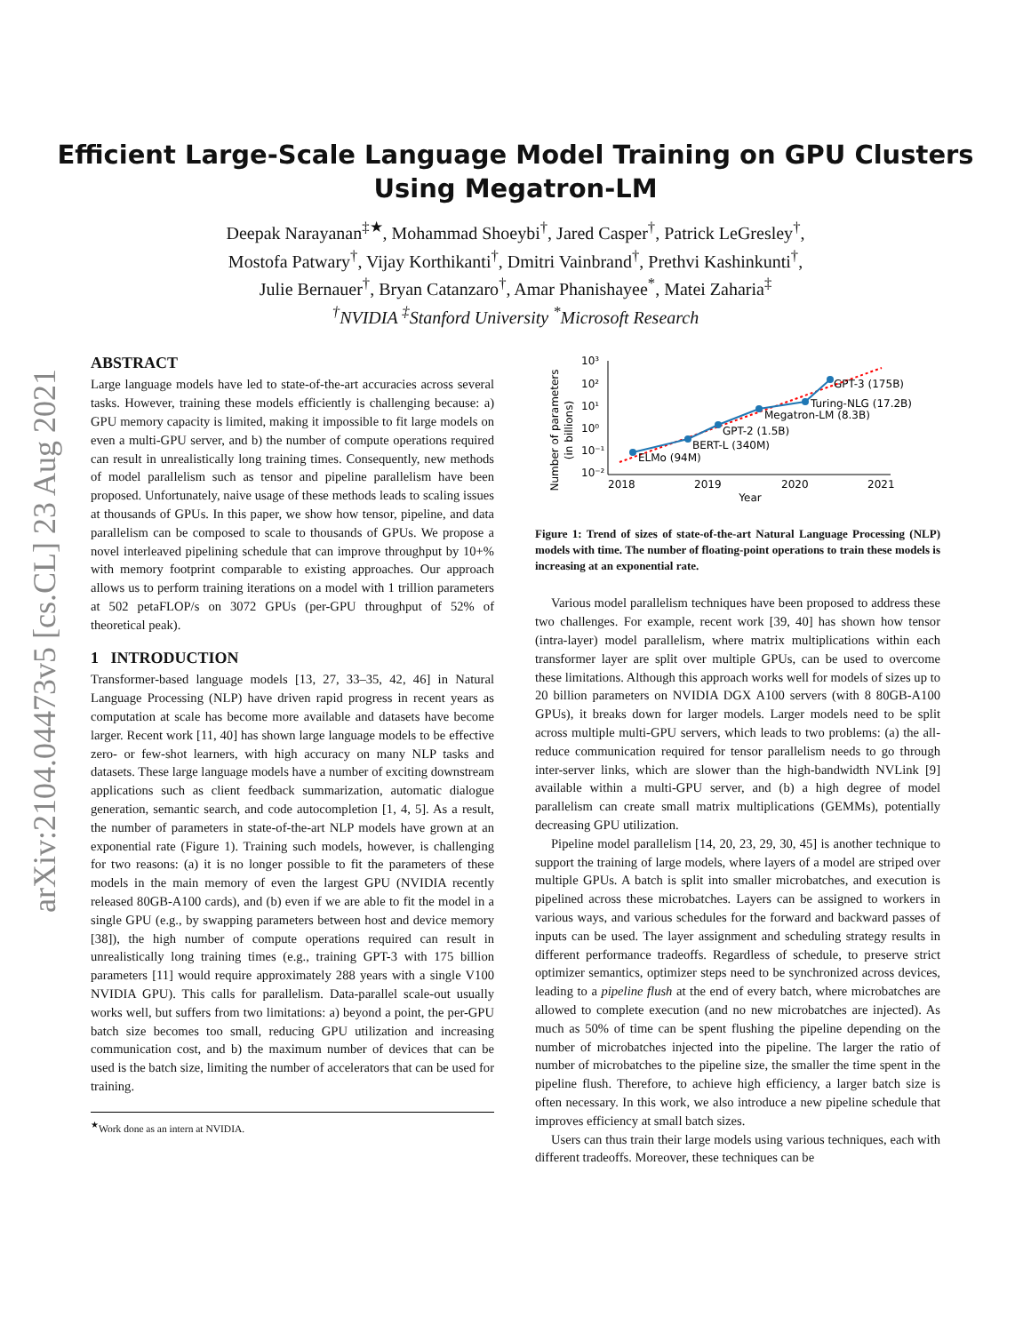arXiv:2104.04473v5 [cs.CL] 23 Aug 2021
Efficient Large-Scale Language Model Training on GPU Clusters
Using Megatron-LM
Deepak Narayanan<sup>‡★</sup>, Mohammad Shoeybi<sup>†</sup>, Jared Casper<sup>†</sup>, Patrick LeGresley<sup>†</sup>,
Mostofa Patwary<sup>†</sup>, Vijay Korthikanti<sup>†</sup>, Dmitri Vainbrand<sup>†</sup>, Prethvi Kashinkunti<sup>†</sup>,
Julie Bernauer<sup>†</sup>, Bryan Catanzaro<sup>†</sup>, Amar Phanishayee<sup>*</sup>, Matei Zaharia<sup>‡</sup>
<sup>†</sup> NVIDIA <sup>‡</sup>Stanford University <sup>*</sup>Microsoft Research
ABSTRACT
Large language models have led to state-of-the-art accuracies across several tasks. However, training these models efficiently is challenging because: a) GPU memory capacity is limited, making it impossible to fit large models on even a multi-GPU server, and b) the number of compute operations required can result in unrealistically long training times. Consequently, new methods of model parallelism such as tensor and pipeline parallelism have been proposed. Unfortunately, naive usage of these methods leads to scaling issues at thousands of GPUs. In this paper, we show how tensor, pipeline, and data parallelism can be composed to scale to thousands of GPUs. We propose a novel interleaved pipelining schedule that can improve throughput by 10+% with memory footprint comparable to existing approaches. Our approach allows us to perform training iterations on a model with 1 trillion parameters at 502 petaFLOP/s on 3072 GPUs (per-GPU throughput of 52% of theoretical peak).
1 INTRODUCTION
Transformer-based language models [13, 27, 33–35, 42, 46] in Natural Language Processing (NLP) have driven rapid progress in recent years as computation at scale has become more available and datasets have become larger. Recent work [11, 40] has shown large language models to be effective zero- or few-shot learners, with high accuracy on many NLP tasks and datasets. These large language models have a number of exciting downstream applications such as client feedback summarization, automatic dialogue generation, semantic search, and code autocompletion [1, 4, 5]. As a result, the number of parameters in state-of-the-art NLP models have grown at an exponential rate (Figure 1). Training such models, however, is challenging for two reasons: (a) it is no longer possible to fit the parameters of these models in the main memory of even the largest GPU (NVIDIA recently released 80GB-A100 cards), and (b) even if we are able to fit the model in a single GPU (e.g., by swapping parameters between host and device memory [38]), the high number of compute operations required can result in unrealistically long training times (e.g., training GPT-3 with 175 billion parameters [11] would require approximately 288 years with a single V100 NVIDIA GPU). This calls for parallelism. Data-parallel scale-out usually works well, but suffers from two limitations: a) beyond a point, the per-GPU batch size becomes too small, reducing GPU utilization and increasing communication cost, and b) the maximum number of devices that can be used is the batch size, limiting the number of accelerators that can be used for training.
<sup>★</sup>Work done as an intern at NVIDIA.
Number of parameters
(in billions)
10³
10²
10¹
10⁰
10⁻¹
10⁻²
2018
2019
2020
2021
Year
ELMo (94M)
BERT-L (340M)
GPT-2 (1.5B)
Megatron-LM (8.3B)
Turing-NLG (17.2B)
GPT-3 (175B)
Figure 1: Trend of sizes of state-of-the-art Natural Language Processing (NLP) models with time. The number of floating-point operations to train these models is increasing at an exponential rate.
Various model parallelism techniques have been proposed to address these two challenges. For example, recent work [39, 40] has shown how tensor (intra-layer) model parallelism, where matrix multiplications within each transformer layer are split over multiple GPUs, can be used to overcome these limitations. Although this approach works well for models of sizes up to 20 billion parameters on NVIDIA DGX A100 servers (with 8 80GB-A100 GPUs), it breaks down for larger models. Larger models need to be split across multiple multi-GPU servers, which leads to two problems: (a) the all-reduce communication required for tensor parallelism needs to go through inter-server links, which are slower than the high-bandwidth NVLink [9] available within a multi-GPU server, and (b) a high degree of model parallelism can create small matrix multiplications (GEMMs), potentially decreasing GPU utilization.
Pipeline model parallelism [14, 20, 23, 29, 30, 45] is another technique to support the training of large models, where layers of a model are striped over multiple GPUs. A batch is split into smaller microbatches, and execution is pipelined across these microbatches. Layers can be assigned to workers in various ways, and various schedules for the forward and backward passes of inputs can be used. The layer assignment and scheduling strategy results in different performance tradeoffs. Regardless of schedule, to preserve strict optimizer semantics, optimizer steps need to be synchronized across devices, leading to a pipeline flush at the end of every batch, where microbatches are allowed to complete execution (and no new microbatches are injected). As much as 50% of time can be spent flushing the pipeline depending on the number of microbatches injected into the pipeline. The larger the ratio of number of microbatches to the pipeline size, the smaller the time spent in the pipeline flush. Therefore, to achieve high efficiency, a larger batch size is often necessary. In this work, we also introduce a new pipeline schedule that improves efficiency at small batch sizes.
Users can thus train their large models using various techniques, each with different tradeoffs. Moreover, these techniques can be